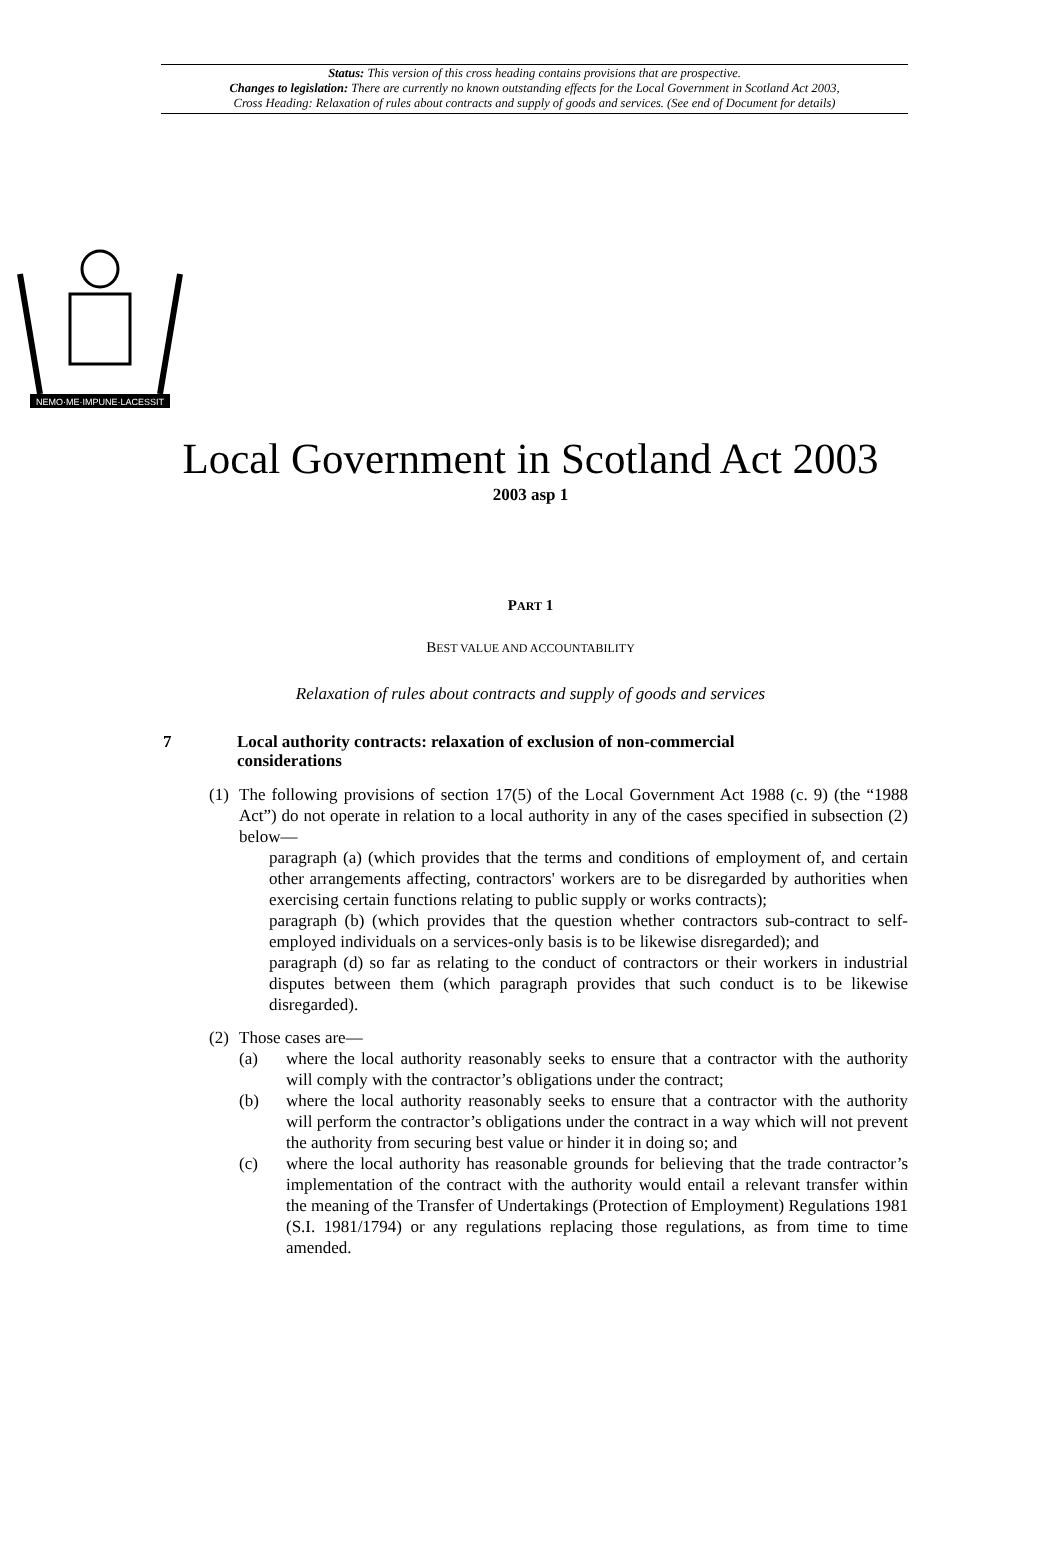Status: This version of this cross heading contains provisions that are prospective.
Changes to legislation: There are currently no known outstanding effects for the Local Government in Scotland Act 2003,
Cross Heading: Relaxation of rules about contracts and supply of goods and services. (See end of Document for details)
NEMO·ME·IMPUNE·LACESSIT
Local Government in Scotland Act 2003
2003 asp 1
PART 1
BEST VALUE AND ACCOUNTABILITY
Relaxation of rules about contracts and supply of goods and services
7 Local authority contracts: relaxation of exclusion of non-commercial
considerations
(1) The following provisions of section 17(5) of the Local Government Act 1988 (c. 9) (the “1988 Act”) do not operate in relation to a local authority in any of the cases specified in subsection (2) below—
paragraph (a) (which provides that the terms and conditions of employment of, and certain other arrangements affecting, contractors' workers are to be disregarded by authorities when exercising certain functions relating to public supply or works contracts);
paragraph (b) (which provides that the question whether contractors sub-contract to self-employed individuals on a services-only basis is to be likewise disregarded); and
paragraph (d) so far as relating to the conduct of contractors or their workers in industrial disputes between them (which paragraph provides that such conduct is to be likewise disregarded).
(2) Those cases are—
(a) where the local authority reasonably seeks to ensure that a contractor with the authority will comply with the contractor’s obligations under the contract;
(b) where the local authority reasonably seeks to ensure that a contractor with the authority will perform the contractor’s obligations under the contract in a way which will not prevent the authority from securing best value or hinder it in doing so; and
(c) where the local authority has reasonable grounds for believing that the trade contractor’s implementation of the contract with the authority would entail a relevant transfer within the meaning of the Transfer of Undertakings (Protection of Employment) Regulations 1981 (S.I. 1981/1794) or any regulations replacing those regulations, as from time to time amended.